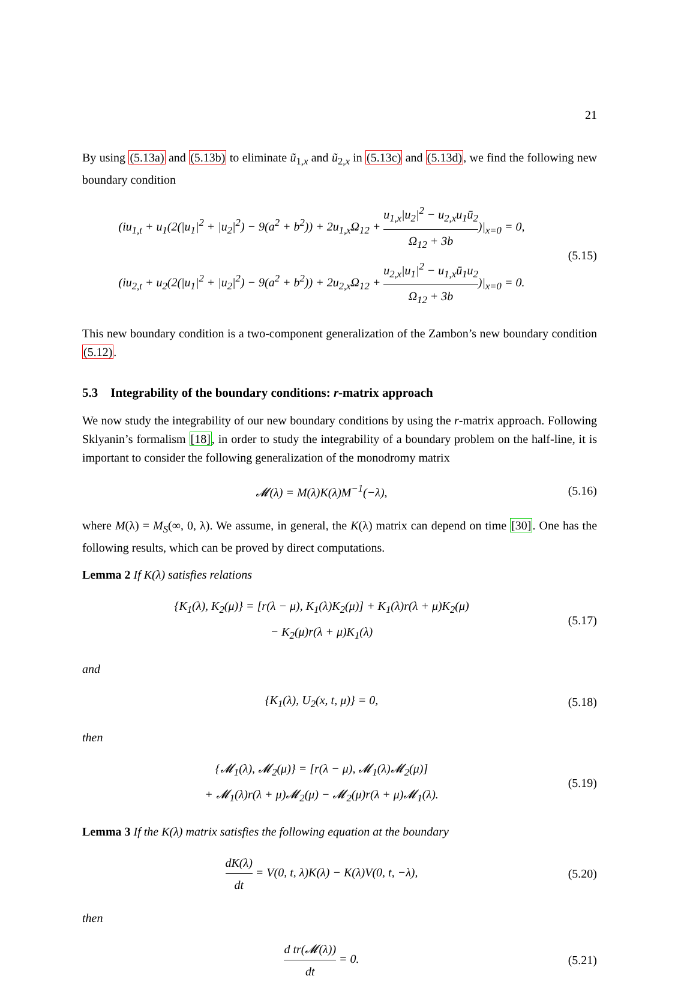21
By using (5.13a) and (5.13b) to eliminate ũ<sub>1,x</sub> and ũ<sub>2,x</sub> in (5.13c) and (5.13d), we find the following new boundary condition
(iu<sub>1,t</sub> + u<sub>1</sub>(2(|u<sub>1</sub>|<sup>2</sup> + |u<sub>2</sub>|<sup>2</sup>) − 9(a<sup>2</sup> + b<sup>2</sup>)) + 2u<sub>1,x</sub>Ω<sub>12</sub> + u<sub>1,x</sub>|u<sub>2</sub>|<sup>2</sup> − u<sub>2,x</sub>u<sub>1</sub>ū<sub>2</sub> Ω<sub>12</sub> + 3b)|<sub>x=0</sub> = 0,
(iu<sub>2,t</sub> + u<sub>2</sub>(2(|u<sub>1</sub>|<sup>2</sup> + |u<sub>2</sub>|<sup>2</sup>) − 9(a<sup>2</sup> + b<sup>2</sup>)) + 2u<sub>2,x</sub>Ω<sub>12</sub> + u<sub>2,x</sub>|u<sub>1</sub>|<sup>2</sup> − u<sub>1,x</sub>ū<sub>1</sub>u<sub>2</sub> Ω<sub>12</sub> + 3b)|<sub>x=0</sub> = 0.
(5.15)
This new boundary condition is a two-component generalization of the Zambon’s new boundary condition (5.12).
5.3 Integrability of the boundary conditions: r-matrix approach
We now study the integrability of our new boundary conditions by using the r-matrix approach. Following Sklyanin’s formalism [18], in order to study the integrability of a boundary problem on the half-line, it is important to consider the following generalization of the monodromy matrix
𝓜(λ) = M(λ)K(λ)M<sup>−1</sup>(−λ),
(5.16)
where M(λ) = M<sub>S</sub>(∞, 0, λ). We assume, in general, the K(λ) matrix can depend on time [30]. One has the following results, which can be proved by direct computations.
Lemma 2 If K(λ) satisfies relations
{K<sub>1</sub>(λ), K<sub>2</sub>(μ)} = [r(λ − μ), K<sub>1</sub>(λ)K<sub>2</sub>(μ)] + K<sub>1</sub>(λ)r(λ + μ)K<sub>2</sub>(μ)
− K<sub>2</sub>(μ)r(λ + μ)K<sub>1</sub>(λ)
(5.17)
and
{K<sub>1</sub>(λ), U<sub>2</sub>(x, t, μ)} = 0,
(5.18)
then
{𝓜<sub>1</sub>(λ), 𝓜<sub>2</sub>(μ)} = [r(λ − μ), 𝓜<sub>1</sub>(λ)𝓜<sub>2</sub>(μ)]
+ 𝓜<sub>1</sub>(λ)r(λ + μ)𝓜<sub>2</sub>(μ) − 𝓜<sub>2</sub>(μ)r(λ + μ)𝓜<sub>1</sub>(λ).
(5.19)
Lemma 3 If the K(λ) matrix satisfies the following equation at the boundary
dK(λ) dt = V(0, t, λ)K(λ) − K(λ)V(0, t, −λ),
(5.20)
then
d tr(𝓜(λ)) dt = 0.
(5.21)